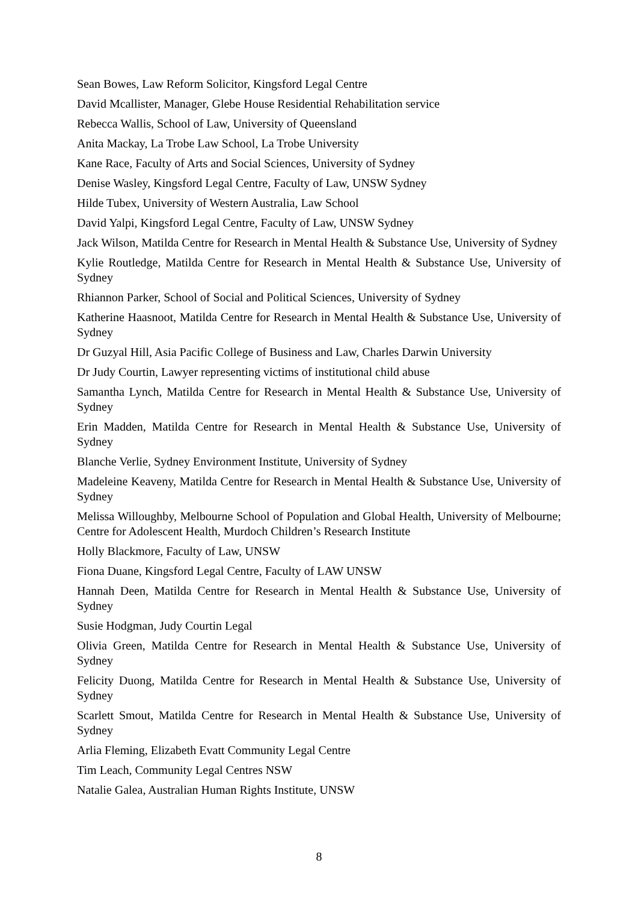Sean Bowes, Law Reform Solicitor, Kingsford Legal Centre
David Mcallister, Manager, Glebe House Residential Rehabilitation service
Rebecca Wallis, School of Law, University of Queensland
Anita Mackay, La Trobe Law School, La Trobe University
Kane Race, Faculty of Arts and Social Sciences, University of Sydney
Denise Wasley, Kingsford Legal Centre, Faculty of Law, UNSW Sydney
Hilde Tubex, University of Western Australia, Law School
David Yalpi, Kingsford Legal Centre, Faculty of Law, UNSW Sydney
Jack Wilson, Matilda Centre for Research in Mental Health & Substance Use, University of Sydney
Kylie Routledge, Matilda Centre for Research in Mental Health & Substance Use, University of Sydney
Rhiannon Parker, School of Social and Political Sciences, University of Sydney
Katherine Haasnoot, Matilda Centre for Research in Mental Health & Substance Use, University of Sydney
Dr Guzyal Hill, Asia Pacific College of Business and Law, Charles Darwin University
Dr Judy Courtin, Lawyer representing victims of institutional child abuse
Samantha Lynch, Matilda Centre for Research in Mental Health & Substance Use, University of Sydney
Erin Madden, Matilda Centre for Research in Mental Health & Substance Use, University of Sydney
Blanche Verlie, Sydney Environment Institute, University of Sydney
Madeleine Keaveny, Matilda Centre for Research in Mental Health & Substance Use, University of Sydney
Melissa Willoughby, Melbourne School of Population and Global Health, University of Melbourne; Centre for Adolescent Health, Murdoch Children’s Research Institute
Holly Blackmore, Faculty of Law, UNSW
Fiona Duane, Kingsford Legal Centre, Faculty of LAW UNSW
Hannah Deen, Matilda Centre for Research in Mental Health & Substance Use, University of Sydney
Susie Hodgman, Judy Courtin Legal
Olivia Green, Matilda Centre for Research in Mental Health & Substance Use, University of Sydney
Felicity Duong, Matilda Centre for Research in Mental Health & Substance Use, University of Sydney
Scarlett Smout, Matilda Centre for Research in Mental Health & Substance Use, University of Sydney
Arlia Fleming, Elizabeth Evatt Community Legal Centre
Tim Leach, Community Legal Centres NSW
Natalie Galea, Australian Human Rights Institute, UNSW
8